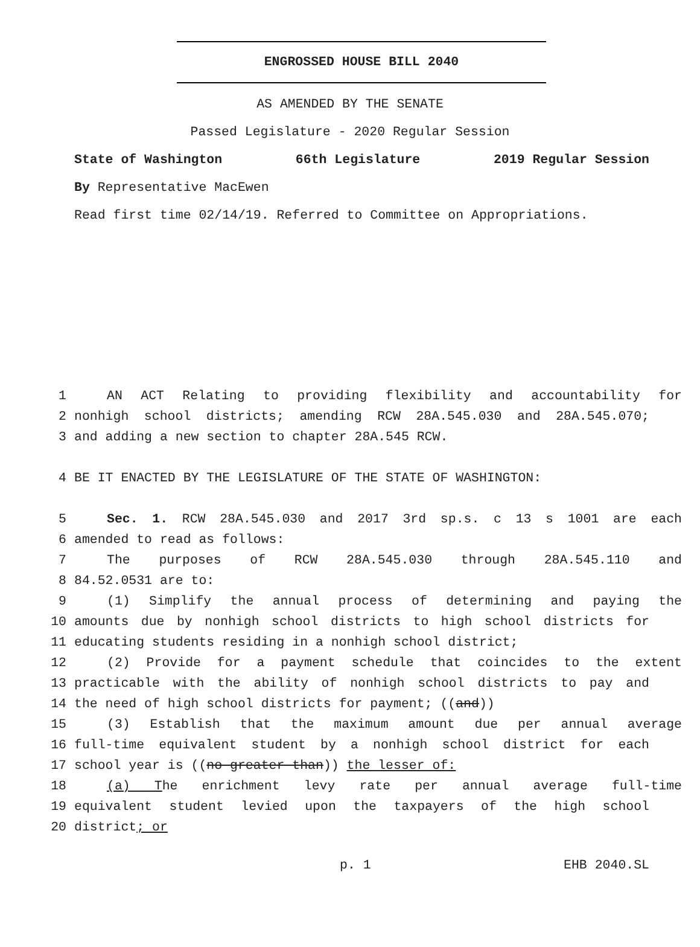ENGROSSED HOUSE BILL 2040
AS AMENDED BY THE SENATE
Passed Legislature - 2020 Regular Session
State of Washington 66th Legislature 2019 Regular Session
By Representative MacEwen
Read first time 02/14/19. Referred to Committee on Appropriations.
1 AN ACT Relating to providing flexibility and accountability for
2 nonhigh school districts; amending RCW 28A.545.030 and 28A.545.070;
3 and adding a new section to chapter 28A.545 RCW.
4 BE IT ENACTED BY THE LEGISLATURE OF THE STATE OF WASHINGTON:
5 Sec. 1. RCW 28A.545.030 and 2017 3rd sp.s. c 13 s 1001 are each
6 amended to read as follows:
7 The purposes of RCW 28A.545.030 through 28A.545.110 and
8 84.52.0531 are to:
9 (1) Simplify the annual process of determining and paying the
10 amounts due by nonhigh school districts to high school districts for
11 educating students residing in a nonhigh school district;
12 (2) Provide for a payment schedule that coincides to the extent
13 practicable with the ability of nonhigh school districts to pay and
14 the need of high school districts for payment; ((and))
15 (3) Establish that the maximum amount due per annual average
16 full-time equivalent student by a nonhigh school district for each
17 school year is ((no greater than)) the lesser of:
18 (a) The enrichment levy rate per annual average full-time
19 equivalent student levied upon the taxpayers of the high school
20 district; or
p. 1 EHB 2040.SL